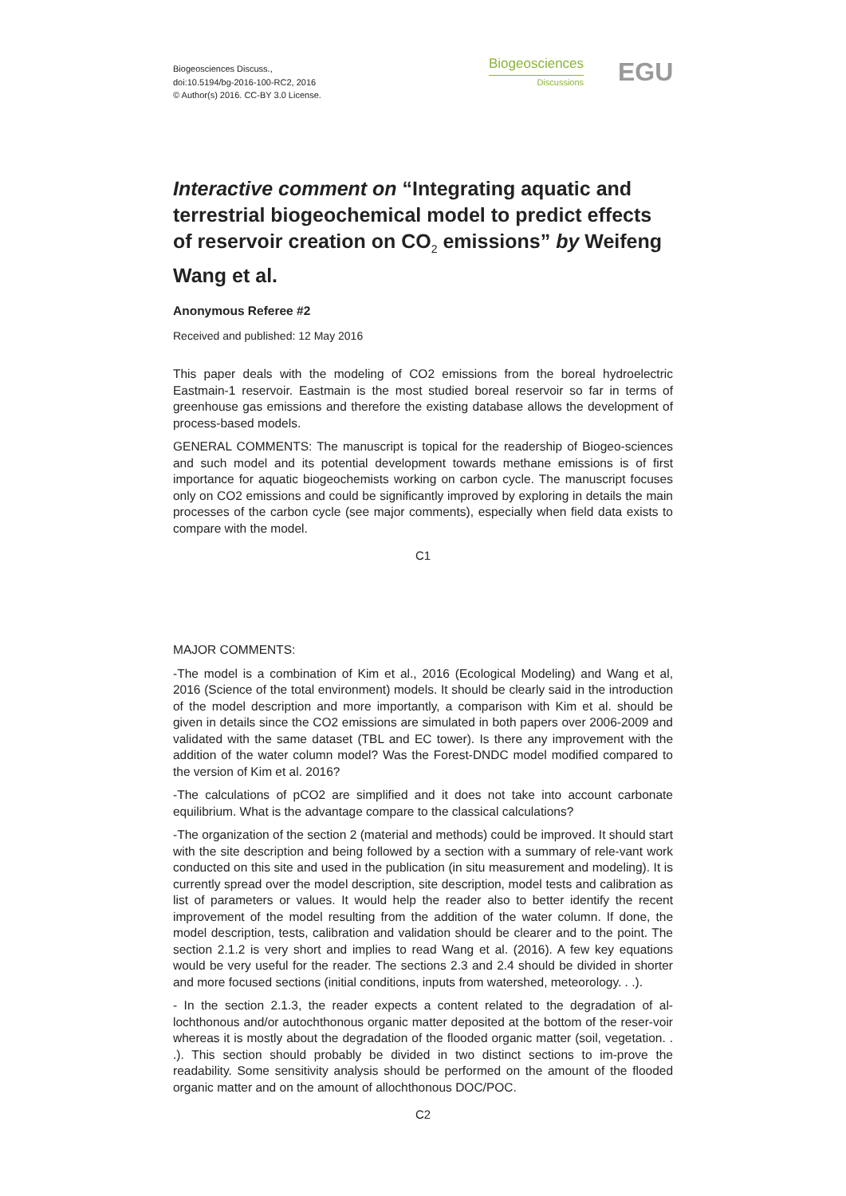Biogeosciences Discuss.,
doi:10.5194/bg-2016-100-RC2, 2016
© Author(s) 2016. CC-BY 3.0 License.
Biogeosciences
Discussions
EGU
Interactive comment on “Integrating aquatic and terrestrial biogeochemical model to predict effects of reservoir creation on CO<sub>2</sub> emissions” by Weifeng Wang et al.
Anonymous Referee #2
Received and published: 12 May 2016
This paper deals with the modeling of CO2 emissions from the boreal hydroelectric Eastmain-1 reservoir. Eastmain is the most studied boreal reservoir so far in terms of greenhouse gas emissions and therefore the existing database allows the development of process-based models.
GENERAL COMMENTS: The manuscript is topical for the readership of Biogeo-sciences and such model and its potential development towards methane emissions is of first importance for aquatic biogeochemists working on carbon cycle. The manuscript focuses only on CO2 emissions and could be significantly improved by exploring in details the main processes of the carbon cycle (see major comments), especially when field data exists to compare with the model.
C1
MAJOR COMMENTS:
-The model is a combination of Kim et al., 2016 (Ecological Modeling) and Wang et al, 2016 (Science of the total environment) models. It should be clearly said in the introduction of the model description and more importantly, a comparison with Kim et al. should be given in details since the CO2 emissions are simulated in both papers over 2006-2009 and validated with the same dataset (TBL and EC tower). Is there any improvement with the addition of the water column model? Was the Forest-DNDC model modified compared to the version of Kim et al. 2016?
-The calculations of pCO2 are simplified and it does not take into account carbonate equilibrium. What is the advantage compare to the classical calculations?
-The organization of the section 2 (material and methods) could be improved. It should start with the site description and being followed by a section with a summary of rele-vant work conducted on this site and used in the publication (in situ measurement and modeling). It is currently spread over the model description, site description, model tests and calibration as list of parameters or values. It would help the reader also to better identify the recent improvement of the model resulting from the addition of the water column. If done, the model description, tests, calibration and validation should be clearer and to the point. The section 2.1.2 is very short and implies to read Wang et al. (2016). A few key equations would be very useful for the reader. The sections 2.3 and 2.4 should be divided in shorter and more focused sections (initial conditions, inputs from watershed, meteorology. . .).
- In the section 2.1.3, the reader expects a content related to the degradation of al-lochthonous and/or autochthonous organic matter deposited at the bottom of the reser-voir whereas it is mostly about the degradation of the flooded organic matter (soil, vegetation. . .). This section should probably be divided in two distinct sections to im-prove the readability. Some sensitivity analysis should be performed on the amount of the flooded organic matter and on the amount of allochthonous DOC/POC.
C2